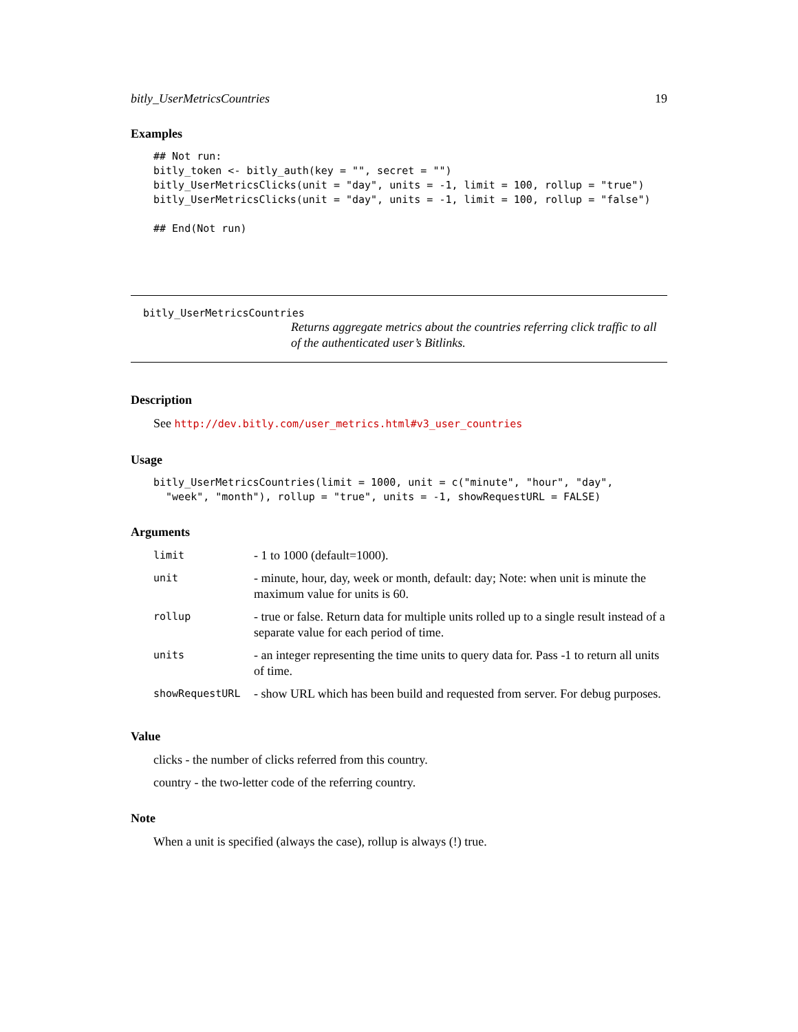bitly_UserMetricsCountries 19
Examples
## Not run:
bitly_token <- bitly_auth(key = "", secret = "")
bitly_UserMetricsClicks(unit = "day", units = -1, limit = 100, rollup = "true")
bitly_UserMetricsClicks(unit = "day", units = -1, limit = 100, rollup = "false")

## End(Not run)
bitly_UserMetricsCountries
Returns aggregate metrics about the countries referring click traffic to all of the authenticated user’s Bitlinks.
Description
See http://dev.bitly.com/user_metrics.html#v3_user_countries
Usage
bitly_UserMetricsCountries(limit = 1000, unit = c("minute", "hour", "day",
  "week", "month"), rollup = "true", units = -1, showRequestURL = FALSE)
Arguments
| limit | - 1 to 1000 (default=1000). |
| unit | - minute, hour, day, week or month, default: day; Note: when unit is minute the maximum value for units is 60. |
| rollup | - true or false. Return data for multiple units rolled up to a single result instead of a separate value for each period of time. |
| units | - an integer representing the time units to query data for. Pass -1 to return all units of time. |
| showRequestURL | - show URL which has been build and requested from server. For debug purposes. |
Value
clicks - the number of clicks referred from this country.
country - the two-letter code of the referring country.
Note
When a unit is specified (always the case), rollup is always (!) true.